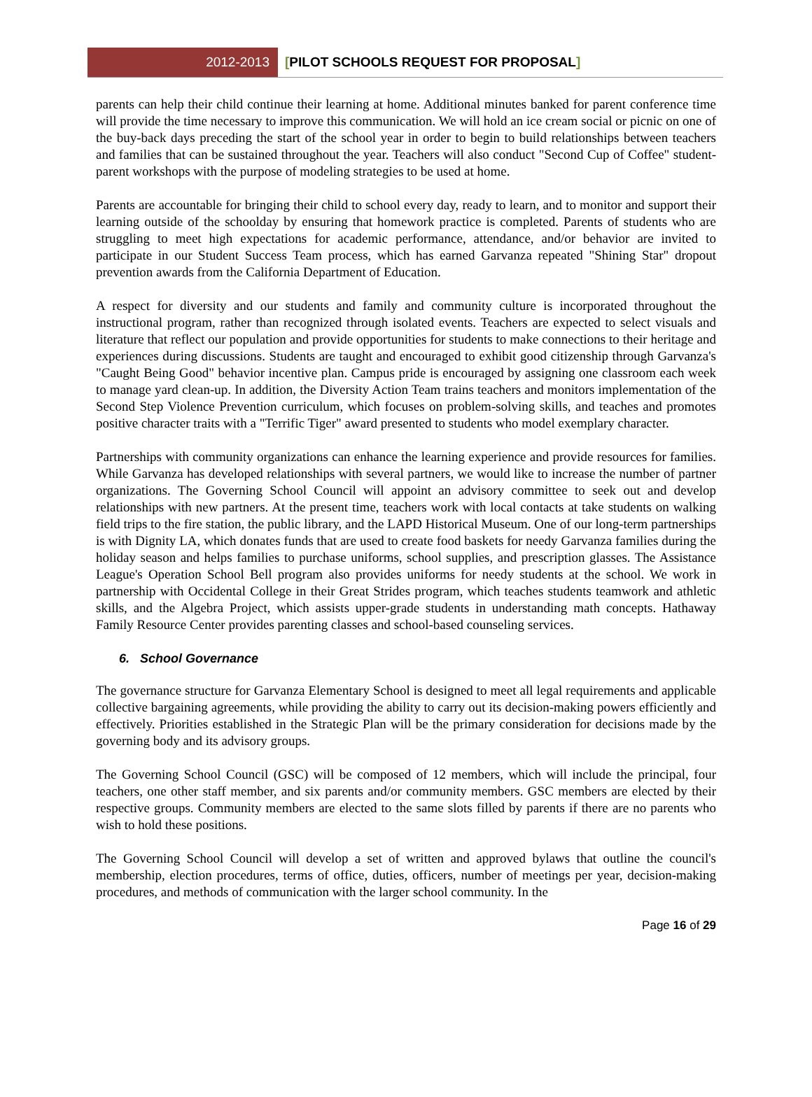2012-2013
[PILOT SCHOOLS REQUEST FOR PROPOSAL]
parents can help their child continue their learning at home. Additional minutes banked for parent conference time will provide the time necessary to improve this communication. We will hold an ice cream social or picnic on one of the buy-back days preceding the start of the school year in order to begin to build relationships between teachers and families that can be sustained throughout the year. Teachers will also conduct "Second Cup of Coffee" student-parent workshops with the purpose of modeling strategies to be used at home.
Parents are accountable for bringing their child to school every day, ready to learn, and to monitor and support their learning outside of the schoolday by ensuring that homework practice is completed. Parents of students who are struggling to meet high expectations for academic performance, attendance, and/or behavior are invited to participate in our Student Success Team process, which has earned Garvanza repeated "Shining Star" dropout prevention awards from the California Department of Education.
A respect for diversity and our students and family and community culture is incorporated throughout the instructional program, rather than recognized through isolated events. Teachers are expected to select visuals and literature that reflect our population and provide opportunities for students to make connections to their heritage and experiences during discussions. Students are taught and encouraged to exhibit good citizenship through Garvanza's "Caught Being Good" behavior incentive plan. Campus pride is encouraged by assigning one classroom each week to manage yard clean-up. In addition, the Diversity Action Team trains teachers and monitors implementation of the Second Step Violence Prevention curriculum, which focuses on problem-solving skills, and teaches and promotes positive character traits with a "Terrific Tiger" award presented to students who model exemplary character.
Partnerships with community organizations can enhance the learning experience and provide resources for families. While Garvanza has developed relationships with several partners, we would like to increase the number of partner organizations. The Governing School Council will appoint an advisory committee to seek out and develop relationships with new partners. At the present time, teachers work with local contacts at take students on walking field trips to the fire station, the public library, and the LAPD Historical Museum. One of our long-term partnerships is with Dignity LA, which donates funds that are used to create food baskets for needy Garvanza families during the holiday season and helps families to purchase uniforms, school supplies, and prescription glasses. The Assistance League's Operation School Bell program also provides uniforms for needy students at the school. We work in partnership with Occidental College in their Great Strides program, which teaches students teamwork and athletic skills, and the Algebra Project, which assists upper-grade students in understanding math concepts. Hathaway Family Resource Center provides parenting classes and school-based counseling services.
6. School Governance
The governance structure for Garvanza Elementary School is designed to meet all legal requirements and applicable collective bargaining agreements, while providing the ability to carry out its decision-making powers efficiently and effectively. Priorities established in the Strategic Plan will be the primary consideration for decisions made by the governing body and its advisory groups.
The Governing School Council (GSC) will be composed of 12 members, which will include the principal, four teachers, one other staff member, and six parents and/or community members. GSC members are elected by their respective groups. Community members are elected to the same slots filled by parents if there are no parents who wish to hold these positions.
The Governing School Council will develop a set of written and approved bylaws that outline the council's membership, election procedures, terms of office, duties, officers, number of meetings per year, decision-making procedures, and methods of communication with the larger school community. In the
Page 16 of 29